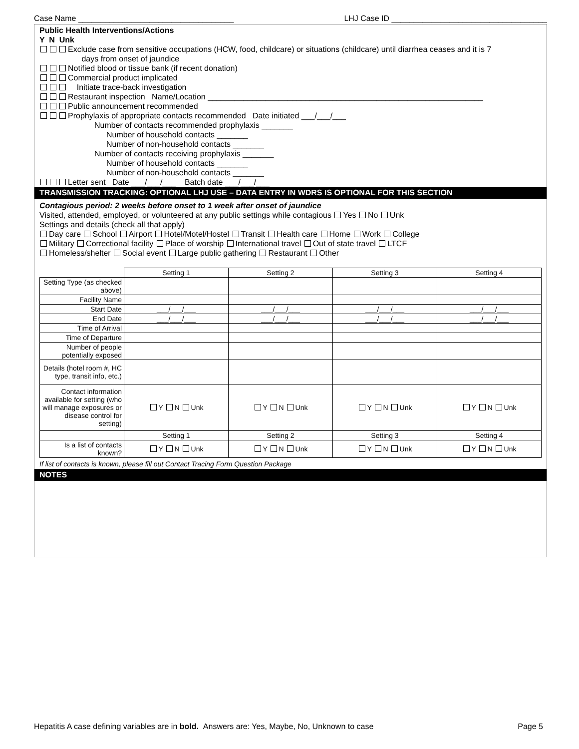Case Name ___________________________________ LHJ Case ID ___________________________________
Public Health Interventions/Actions
Y N Unk
Exclude case from sensitive occupations (HCW, food, childcare) or situations (childcare) until diarrhea ceases and it is 7
days from onset of jaundice
Notified blood or tissue bank (if recent donation)
Commercial product implicated
Initiate trace-back investigation
Restaurant inspection Name/Location ______________________________________________________________
Public announcement recommended
Prophylaxis of appropriate contacts recommended Date initiated ___/___/___
Number of contacts recommended prophylaxis _______
Number of household contacts _______
Number of non-household contacts _______
Number of contacts receiving prophylaxis _______
Number of household contacts _______
Number of non-household contacts _______
Letter sent Date ___/___/___ Batch date ___/___/___
TRANSMISSION TRACKING: OPTIONAL LHJ USE – DATA ENTRY IN WDRS IS OPTIONAL FOR THIS SECTION
Contagious period: 2 weeks before onset to 1 week after onset of jaundice
Visited, attended, employed, or volunteered at any public settings while contagious Yes No Unk
Settings and details (check all that apply)
Day care School Airport Hotel/Motel/Hostel Transit Health care Home Work College
Military Correctional facility Place of worship International travel Out of state travel LTCF
Homeless/shelter Social event Large public gathering Restaurant Other
| | Setting 1 | Setting 2 | Setting 3 | Setting 4 |
| Setting Type (as checked above) | | | | |
| Facility Name | | | | |
| Start Date | ___/___/___ | ___/___/___ | ___/___/___ | ___/___/___ |
| End Date | ___/___/___ | ___/___/___ | ___/___/___ | ___/___/___ |
| Time of Arrival | | | | |
| Time of Departure | | | | |
| Number of people potentially exposed | | | | |
| Details (hotel room #, HC type, transit info, etc.) | | | | |
| Contact information available for setting (who will manage exposures or disease control for setting) | Y N Unk | Y N Unk | Y N Unk | Y N Unk |
| | Setting 1 | Setting 2 | Setting 3 | Setting 4 |
| Is a list of contacts known? | Y N Unk | Y N Unk | Y N Unk | Y N Unk |
If list of contacts is known, please fill out Contact Tracing Form Question Package
NOTES
Hepatitis A case defining variables are in bold. Answers are: Yes, Maybe, No, Unknown to case Page 5